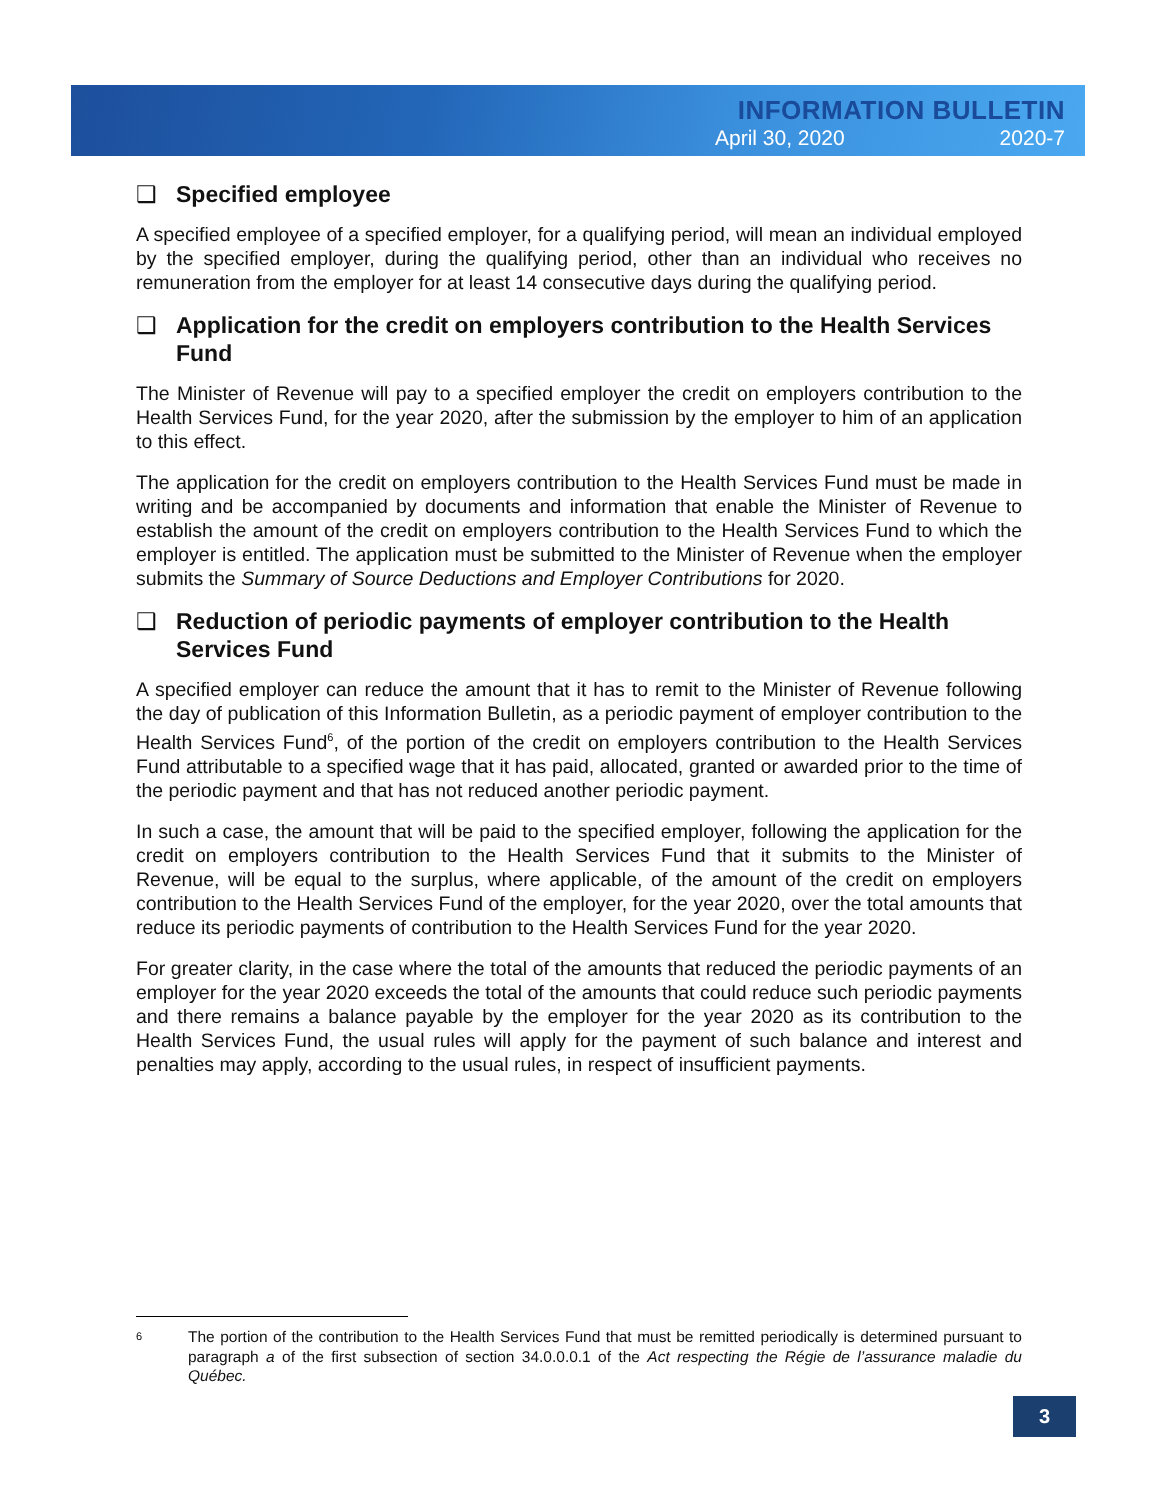INFORMATION BULLETIN
April 30, 2020 2020-7
❑ Specified employee
A specified employee of a specified employer, for a qualifying period, will mean an individual employed by the specified employer, during the qualifying period, other than an individual who receives no remuneration from the employer for at least 14 consecutive days during the qualifying period.
❑ Application for the credit on employers contribution to the Health Services Fund
The Minister of Revenue will pay to a specified employer the credit on employers contribution to the Health Services Fund, for the year 2020, after the submission by the employer to him of an application to this effect.
The application for the credit on employers contribution to the Health Services Fund must be made in writing and be accompanied by documents and information that enable the Minister of Revenue to establish the amount of the credit on employers contribution to the Health Services Fund to which the employer is entitled. The application must be submitted to the Minister of Revenue when the employer submits the Summary of Source Deductions and Employer Contributions for 2020.
❑ Reduction of periodic payments of employer contribution to the Health Services Fund
A specified employer can reduce the amount that it has to remit to the Minister of Revenue following the day of publication of this Information Bulletin, as a periodic payment of employer contribution to the Health Services Fund<sup>6</sup>, of the portion of the credit on employers contribution to the Health Services Fund attributable to a specified wage that it has paid, allocated, granted or awarded prior to the time of the periodic payment and that has not reduced another periodic payment.
In such a case, the amount that will be paid to the specified employer, following the application for the credit on employers contribution to the Health Services Fund that it submits to the Minister of Revenue, will be equal to the surplus, where applicable, of the amount of the credit on employers contribution to the Health Services Fund of the employer, for the year 2020, over the total amounts that reduce its periodic payments of contribution to the Health Services Fund for the year 2020.
For greater clarity, in the case where the total of the amounts that reduced the periodic payments of an employer for the year 2020 exceeds the total of the amounts that could reduce such periodic payments and there remains a balance payable by the employer for the year 2020 as its contribution to the Health Services Fund, the usual rules will apply for the payment of such balance and interest and penalties may apply, according to the usual rules, in respect of insufficient payments.
6 The portion of the contribution to the Health Services Fund that must be remitted periodically is determined pursuant to paragraph a of the first subsection of section 34.0.0.0.1 of the Act respecting the Régie de l’assurance maladie du Québec.
3